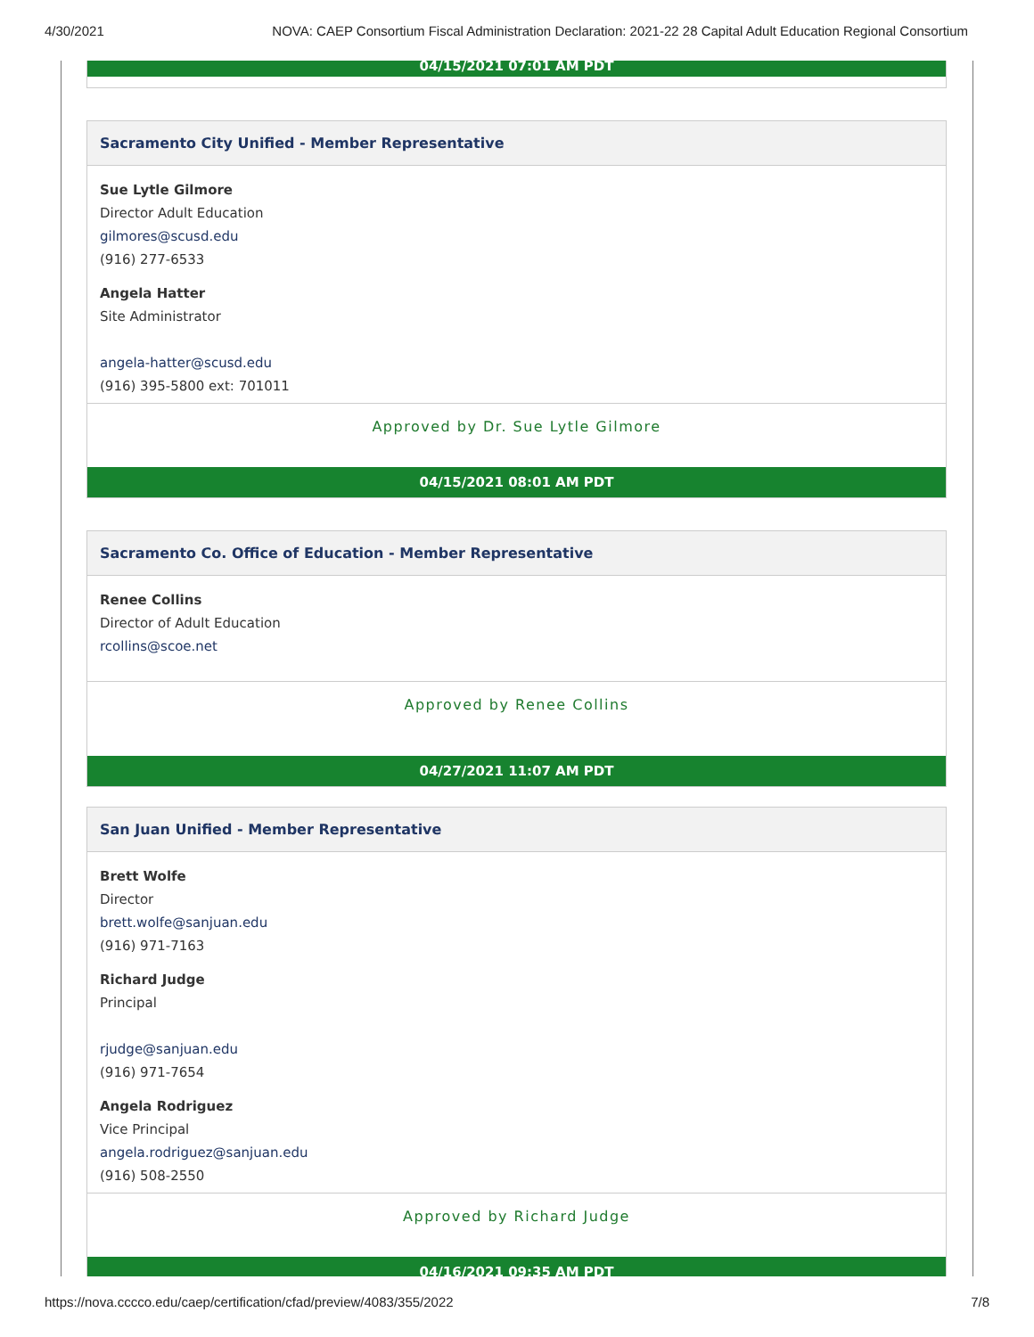4/30/2021 NOVA: CAEP Consortium Fiscal Administration Declaration: 2021-22 28 Capital Adult Education Regional Consortium
04/15/2021 07:01 AM PDT
Sacramento City Unified - Member Representative
Sue Lytle Gilmore
Director Adult Education
gilmores@scusd.edu
(916) 277-6533
Angela Hatter
Site Administrator
angela-hatter@scusd.edu
(916) 395-5800 ext: 701011
Approved by Dr. Sue Lytle Gilmore
04/15/2021 08:01 AM PDT
Sacramento Co. Office of Education - Member Representative
Renee Collins
Director of Adult Education
rcollins@scoe.net
Approved by Renee Collins
04/27/2021 11:07 AM PDT
San Juan Unified - Member Representative
Brett Wolfe
Director
brett.wolfe@sanjuan.edu
(916) 971-7163
Richard Judge
Principal
rjudge@sanjuan.edu
(916) 971-7654
Angela Rodriguez
Vice Principal
angela.rodriguez@sanjuan.edu
(916) 508-2550
Approved by Richard Judge
04/16/2021 09:35 AM PDT
https://nova.cccco.edu/caep/certification/cfad/preview/4083/355/2022 7/8